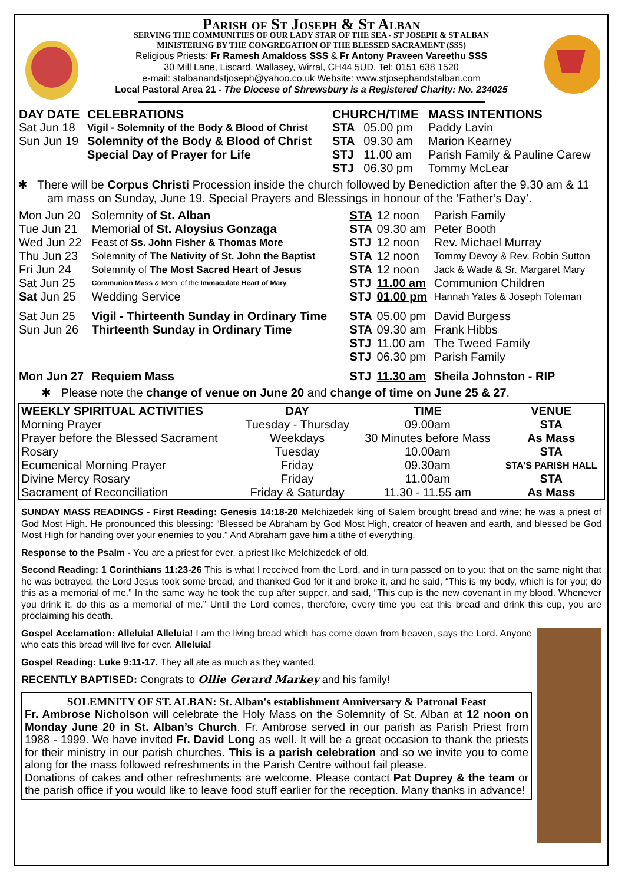Parish of St Joseph & St Alban
SERVING THE COMMUNITIES OF OUR LADY STAR OF THE SEA - ST JOSEPH & ST ALBAN
MINISTERING BY THE CONGREGATION OF THE BLESSED SACRAMENT (SSS)
Religious Priests: Fr Ramesh Amaldoss SSS & Fr Antony Praveen Vareethu SSS
30 Mill Lane, Liscard, Wallasey, Wirral, CH44 5UD. Tel: 0151 638 1520
e-mail: stalbanandstjoseph@yahoo.co.uk Website: www.stjosephandstalban.com
Local Pastoral Area 21 - The Diocese of Shrewsbury is a Registered Charity: No. 234025
| DAY DATE | CELEBRATIONS | CHURCH/TIME | | MASS INTENTIONS |
| --- | --- | --- | --- | --- |
| Sat Jun 18 | Vigil - Solemnity of the Body & Blood of Christ | STA | 05.00 pm | Paddy Lavin |
| Sun Jun 19 | Solemnity of the Body & Blood of Christ | STA | 09.30 am | Marion Kearney |
| | Special Day of Prayer for Life | STJ | 11.00 am | Parish Family & Pauline Carew |
| | | STJ | 06.30 pm | Tommy McLear |
✱ There will be Corpus Christi Procession inside the church followed by Benediction after the 9.30 am & 11 am mass on Sunday, June 19. Special Prayers and Blessings in honour of the ‘Father’s Day’.
| Mon Jun 20 | Solemnity of St. Alban | STA | 12 noon | Parish Family |
| Tue Jun 21 | Memorial of St. Aloysius Gonzaga | STA | 09.30 am | Peter Booth |
| Wed Jun 22 | Feast of Ss. John Fisher & Thomas More | STJ | 12 noon | Rev. Michael Murray |
| Thu Jun 23 | Solemnity of The Nativity of St. John the Baptist | STA | 12 noon | Tommy Devoy & Rev. Robin Sutton |
| Fri Jun 24 | Solemnity of The Most Sacred Heart of Jesus | STA | 12 noon | Jack & Wade & Sr. Margaret Mary |
| Sat Jun 25 | Communion Mass & Mem. of the Immaculate Heart of Mary | STJ | 11.00 am | Communion Children |
| Sat Jun 25 | Wedding Service | STJ | 01.00 pm | Hannah Yates & Joseph Toleman |
| Sat Jun 25 | Vigil - Thirteenth Sunday in Ordinary Time | STA | 05.00 pm | David Burgess |
| Sun Jun 26 | Thirteenth Sunday in Ordinary Time | STA | 09.30 am | Frank Hibbs |
| | | STJ | 11.00 am | The Tweed Family |
| | | STJ | 06.30 pm | Parish Family |
| Mon Jun 27 | Requiem Mass | STJ | 11.30 am | Sheila Johnston - RIP |
✱ Please note the change of venue on June 20 and change of time on June 25 & 27.
| WEEKLY SPIRITUAL ACTIVITIES | DAY | TIME | VENUE |
| --- | --- | --- | --- |
| Morning Prayer | Tuesday - Thursday | 09.00am | STA |
| Prayer before the Blessed Sacrament | Weekdays | 30 Minutes before Mass | As Mass |
| Rosary | Tuesday | 10.00am | STA |
| Ecumenical Morning Prayer | Friday | 09.30am | STA’S PARISH HALL |
| Divine Mercy Rosary | Friday | 11.00am | STA |
| Sacrament of Reconciliation | Friday & Saturday | 11.30 - 11.55 am | As Mass |
SUNDAY MASS READINGS - First Reading: Genesis 14:18-20 Melchizedek king of Salem brought bread and wine; he was a priest of God Most High. He pronounced this blessing: “Blessed be Abraham by God Most High, creator of heaven and earth, and blessed be God Most High for handing over your enemies to you.” And Abraham gave him a tithe of everything.
Response to the Psalm - You are a priest for ever, a priest like Melchizedek of old.
Second Reading: 1 Corinthians 11:23-26 This is what I received from the Lord, and in turn passed on to you: that on the same night that he was betrayed, the Lord Jesus took some bread, and thanked God for it and broke it, and he said, “This is my body, which is for you; do this as a memorial of me.” In the same way he took the cup after supper, and said, “This cup is the new covenant in my blood. Whenever you drink it, do this as a memorial of me.” Until the Lord comes, therefore, every time you eat this bread and drink this cup, you are proclaiming his death.
Gospel Acclamation: Alleluia! Alleluia! I am the living bread which has come down from heaven, says the Lord. Anyone who eats this bread will live for ever. Alleluia!
Gospel Reading: Luke 9:11-17. They all ate as much as they wanted.
RECENTLY BAPTISED: Congrats to Ollie Gerard Markey and his family!
SOLEMNITY OF ST. ALBAN: St. Alban's establishment Anniversary & Patronal Feast
Fr. Ambrose Nicholson will celebrate the Holy Mass on the Solemnity of St. Alban at 12 noon on Monday June 20 in St. Alban’s Church. Fr. Ambrose served in our parish as Parish Priest from 1988 - 1999. We have invited Fr. David Long as well. It will be a great occasion to thank the priests for their ministry in our parish churches. This is a parish celebration and so we invite you to come along for the mass followed refreshments in the Parish Centre without fail please.
Donations of cakes and other refreshments are welcome. Please contact Pat Duprey & the team or the parish office if you would like to leave food stuff earlier for the reception. Many thanks in advance!